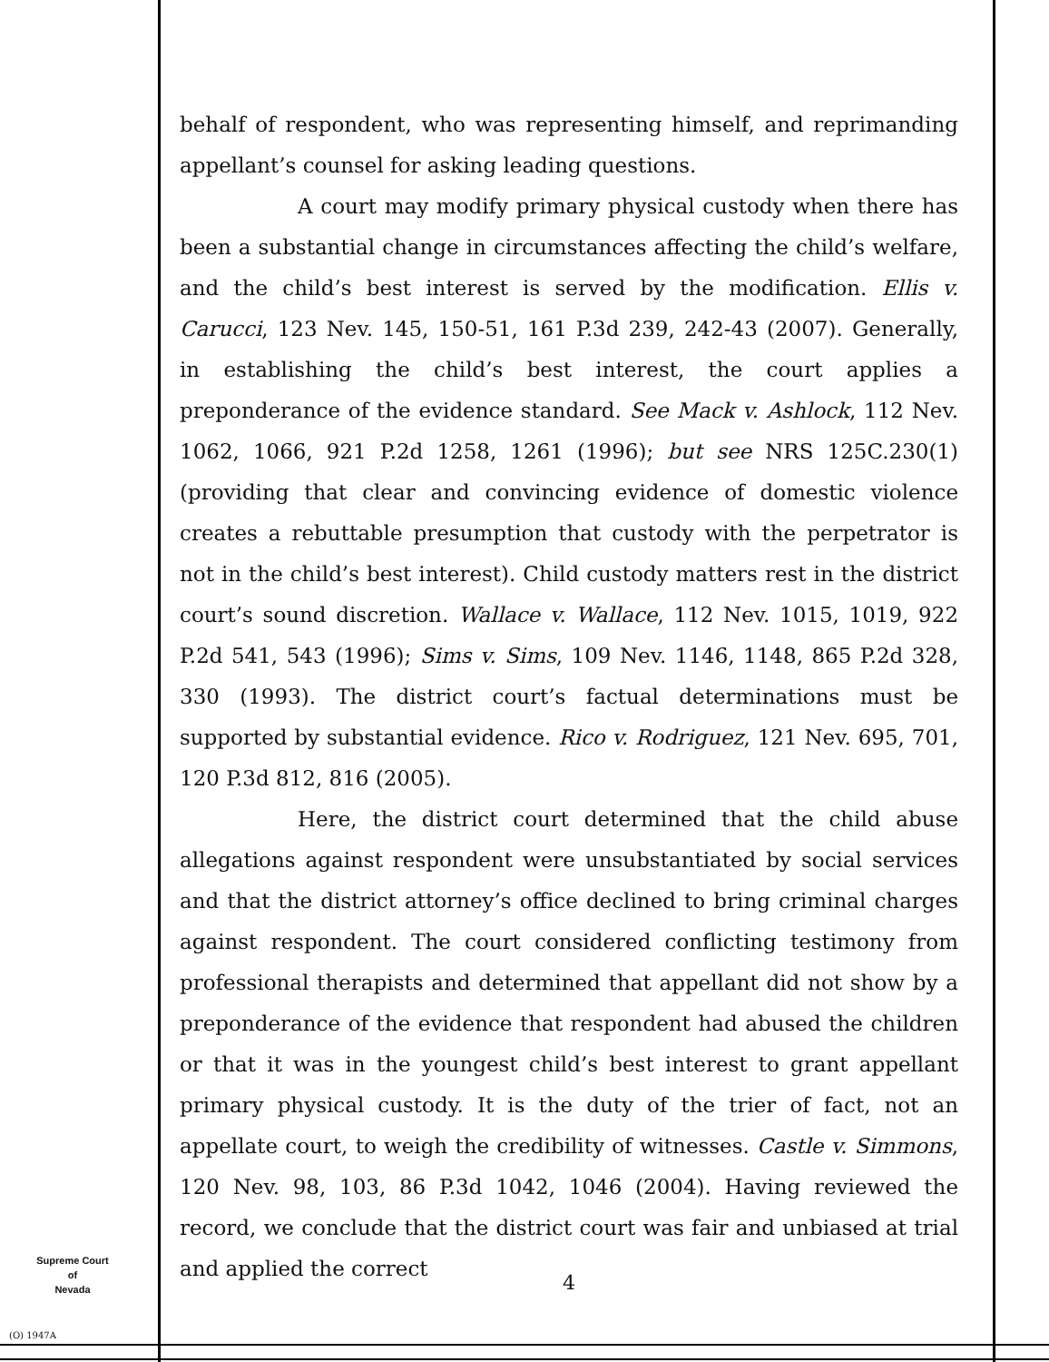behalf of respondent, who was representing himself, and reprimanding appellant’s counsel for asking leading questions.
A court may modify primary physical custody when there has been a substantial change in circumstances affecting the child’s welfare, and the child’s best interest is served by the modification. Ellis v. Carucci, 123 Nev. 145, 150-51, 161 P.3d 239, 242-43 (2007). Generally, in establishing the child’s best interest, the court applies a preponderance of the evidence standard. See Mack v. Ashlock, 112 Nev. 1062, 1066, 921 P.2d 1258, 1261 (1996); but see NRS 125C.230(1) (providing that clear and convincing evidence of domestic violence creates a rebuttable presumption that custody with the perpetrator is not in the child’s best interest). Child custody matters rest in the district court’s sound discretion. Wallace v. Wallace, 112 Nev. 1015, 1019, 922 P.2d 541, 543 (1996); Sims v. Sims, 109 Nev. 1146, 1148, 865 P.2d 328, 330 (1993). The district court’s factual determinations must be supported by substantial evidence. Rico v. Rodriguez, 121 Nev. 695, 701, 120 P.3d 812, 816 (2005).
Here, the district court determined that the child abuse allegations against respondent were unsubstantiated by social services and that the district attorney’s office declined to bring criminal charges against respondent. The court considered conflicting testimony from professional therapists and determined that appellant did not show by a preponderance of the evidence that respondent had abused the children or that it was in the youngest child’s best interest to grant appellant primary physical custody. It is the duty of the trier of fact, not an appellate court, to weigh the credibility of witnesses. Castle v. Simmons, 120 Nev. 98, 103, 86 P.3d 1042, 1046 (2004). Having reviewed the record, we conclude that the district court was fair and unbiased at trial and applied the correct
Supreme Court
of
Nevada
(O) 1947A
4